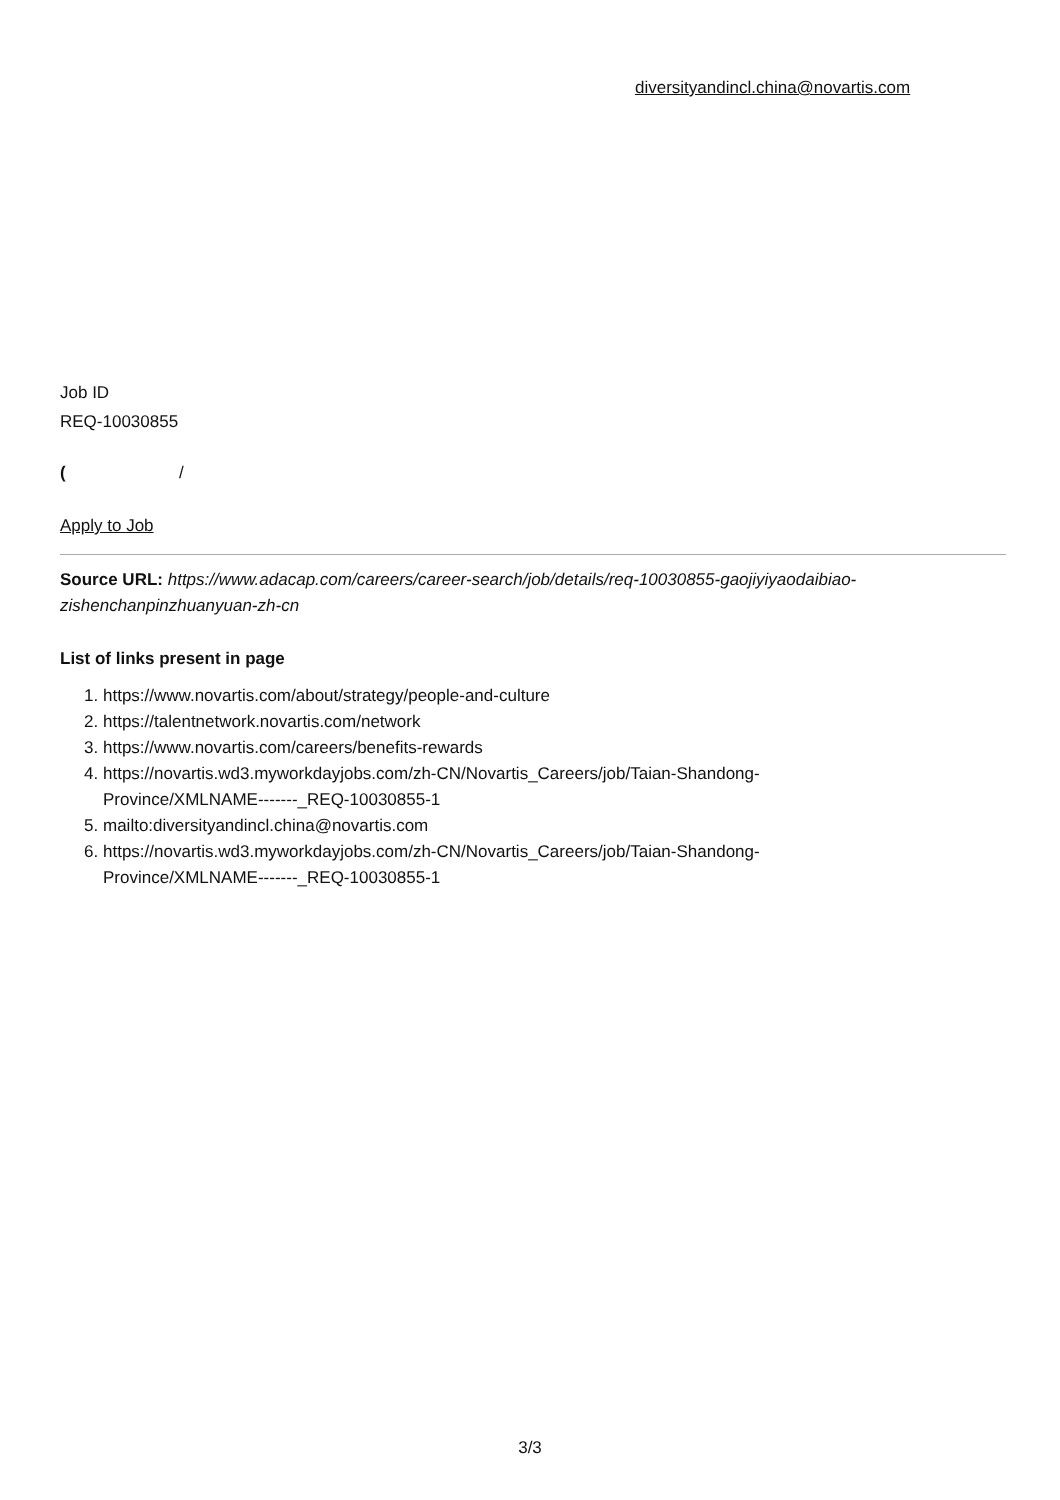diversityandincl.china@novartis.com
Job ID
REQ-10030855
( /
Apply to Job
Source URL: https://www.adacap.com/careers/career-search/job/details/req-10030855-gaojiyiyaodaibiao-zishenchanpinzhuanyuan-zh-cn
List of links present in page
1. https://www.novartis.com/about/strategy/people-and-culture
2. https://talentnetwork.novartis.com/network
3. https://www.novartis.com/careers/benefits-rewards
4. https://novartis.wd3.myworkdayjobs.com/zh-CN/Novartis_Careers/job/Taian-Shandong-
Province/XMLNAME-------_REQ-10030855-1
5. mailto:diversityandincl.china@novartis.com
6. https://novartis.wd3.myworkdayjobs.com/zh-CN/Novartis_Careers/job/Taian-Shandong-
Province/XMLNAME-------_REQ-10030855-1
3/3